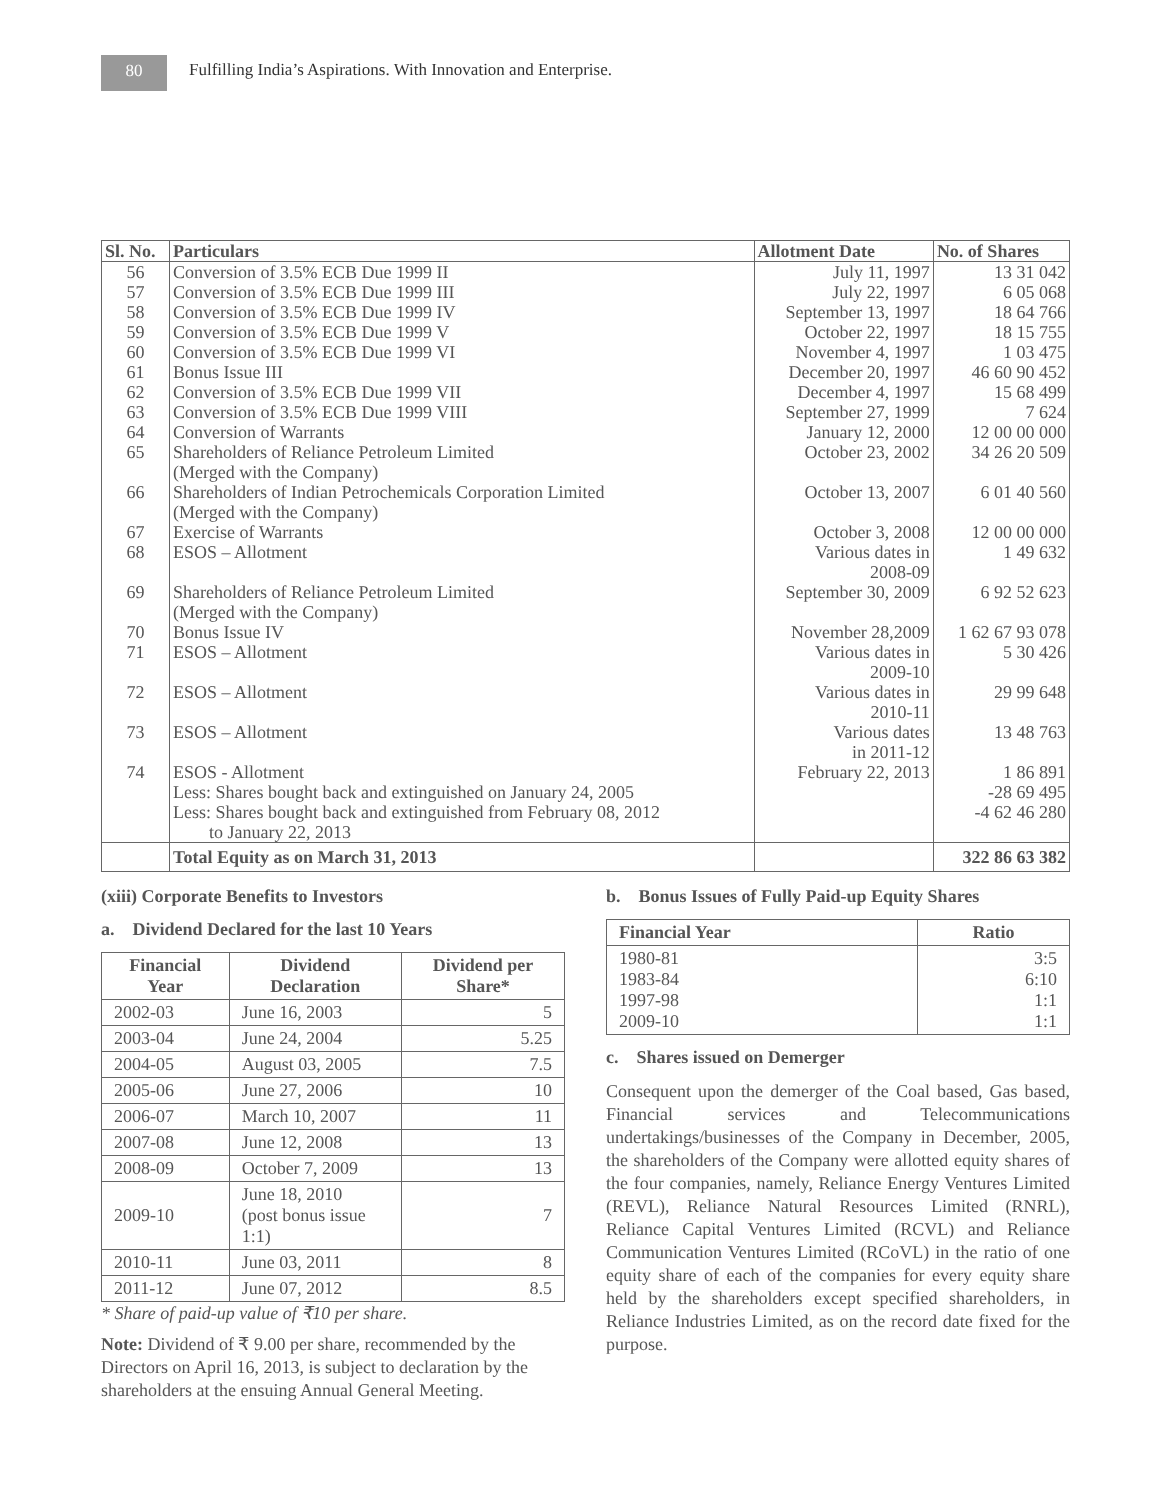80
Fulfilling India’s Aspirations. With Innovation and Enterprise.
| Sl. No. | Particulars | Allotment Date | No. of Shares |
| --- | --- | --- | --- |
| 56 | Conversion of 3.5% ECB Due 1999 II | July 11, 1997 | 13 31 042 |
| 57 | Conversion of 3.5% ECB Due 1999 III | July 22, 1997 | 6 05 068 |
| 58 | Conversion of 3.5% ECB Due 1999 IV | September 13, 1997 | 18 64 766 |
| 59 | Conversion of 3.5% ECB Due 1999 V | October 22, 1997 | 18 15 755 |
| 60 | Conversion of 3.5% ECB Due 1999 VI | November 4, 1997 | 1 03 475 |
| 61 | Bonus Issue III | December 20, 1997 | 46 60 90 452 |
| 62 | Conversion of 3.5% ECB Due 1999 VII | December 4, 1997 | 15 68 499 |
| 63 | Conversion of 3.5% ECB Due 1999 VIII | September 27, 1999 | 7 624 |
| 64 | Conversion of Warrants | January 12, 2000 | 12 00 00 000 |
| 65 | Shareholders of Reliance Petroleum Limited (Merged with the Company) | October 23, 2002 | 34 26 20 509 |
| 66 | Shareholders of Indian Petrochemicals Corporation Limited (Merged with the Company) | October 13, 2007 | 6 01 40 560 |
| 67 | Exercise of Warrants | October 3, 2008 | 12 00 00 000 |
| 68 | ESOS – Allotment | Various dates in 2008-09 | 1 49 632 |
| 69 | Shareholders of Reliance Petroleum Limited (Merged with the Company) | September 30, 2009 | 6 92 52 623 |
| 70 | Bonus Issue IV | November 28,2009 | 1 62 67 93 078 |
| 71 | ESOS – Allotment | Various dates in 2009-10 | 5 30 426 |
| 72 | ESOS – Allotment | Various dates in 2010-11 | 29 99 648 |
| 73 | ESOS – Allotment | Various dates in 2011-12 | 13 48 763 |
| 74 | ESOS - Allotment | February 22, 2013 | 1 86 891 |
| | Less: Shares bought back and extinguished on January 24, 2005 | | -28 69 495 |
| | Less: Shares bought back and extinguished from February 08, 2012 to January 22, 2013 | | -4 62 46 280 |
| | Total Equity as on March 31, 2013 | | 322 86 63 382 |
(xiii) Corporate Benefits to Investors
a. Dividend Declared for the last 10 Years
| Financial Year | Dividend Declaration | Dividend per Share* |
| --- | --- | --- |
| 2002-03 | June 16, 2003 | 5 |
| 2003-04 | June 24, 2004 | 5.25 |
| 2004-05 | August 03, 2005 | 7.5 |
| 2005-06 | June 27, 2006 | 10 |
| 2006-07 | March 10, 2007 | 11 |
| 2007-08 | June 12, 2008 | 13 |
| 2008-09 | October 7, 2009 | 13 |
| 2009-10 | June 18, 2010 (post bonus issue 1:1) | 7 |
| 2010-11 | June 03, 2011 | 8 |
| 2011-12 | June 07, 2012 | 8.5 |
* Share of paid-up value of ₹10 per share.
Note: Dividend of ₹ 9.00 per share, recommended by the Directors on April 16, 2013, is subject to declaration by the shareholders at the ensuing Annual General Meeting.
b. Bonus Issues of Fully Paid-up Equity Shares
| Financial Year | Ratio |
| --- | --- |
| 1980-81 1983-84 1997-98 2009-10 | 3:5 6:10 1:1 1:1 |
c. Shares issued on Demerger
Consequent upon the demerger of the Coal based, Gas based, Financial services and Telecommunications undertakings/businesses of the Company in December, 2005, the shareholders of the Company were allotted equity shares of the four companies, namely, Reliance Energy Ventures Limited (REVL), Reliance Natural Resources Limited (RNRL), Reliance Capital Ventures Limited (RCVL) and Reliance Communication Ventures Limited (RCoVL) in the ratio of one equity share of each of the companies for every equity share held by the shareholders except specified shareholders, in Reliance Industries Limited, as on the record date fixed for the purpose.